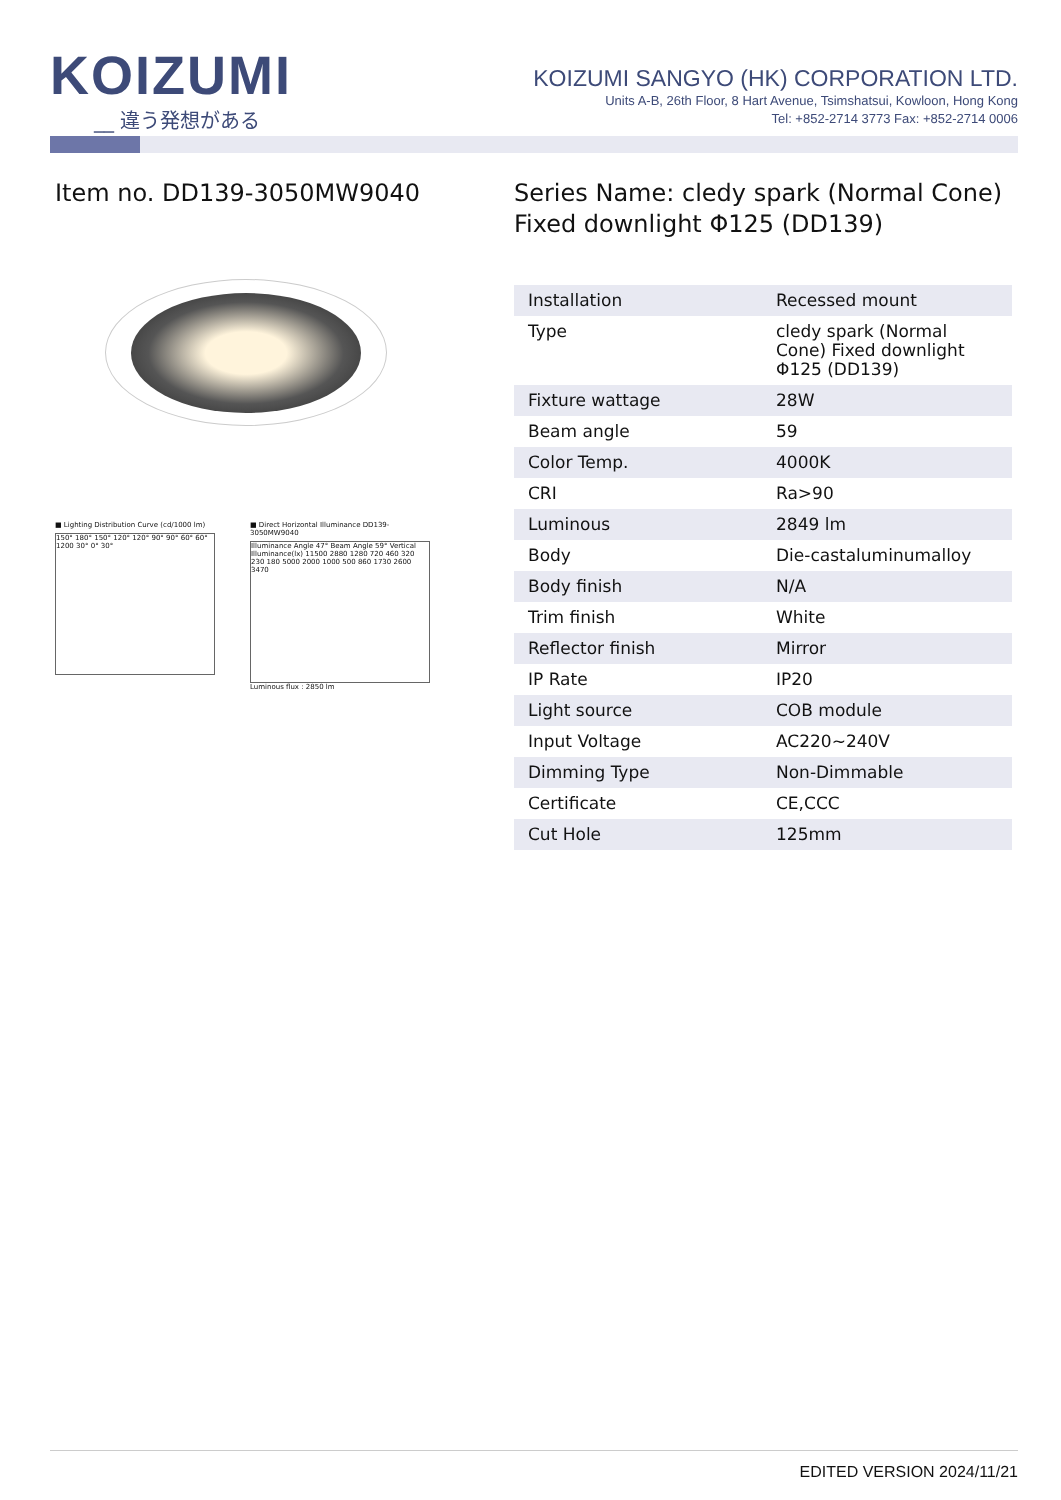KOIZUMI
__ 違う発想がある
KOIZUMI SANGYO (HK) CORPORATION LTD.
Units A-B, 26th Floor, 8 Hart Avenue, Tsimshatsui, Kowloon, Hong Kong
Tel: +852-2714 3773 Fax: +852-2714 0006
Item no. DD139-3050MW9040
■ Lighting Distribution Curve (cd/1000 lm)
150° 180° 150° 120° 120° 90° 90° 60° 60° 1200 30° 0° 30°
■ Direct Horizontal Illuminance DD139-3050MW9040
Illuminance Angle 47° Beam Angle 59° Vertical Illuminance(lx) 11500 2880 1280 720 460 320 230 180 5000 2000 1000 500 860 1730 2600 3470
Luminous flux : 2850 lm
Series Name: cledy spark (Normal Cone) Fixed downlight Φ125 (DD139)
| Installation | Recessed mount |
| Type | cledy spark (Normal Cone) Fixed downlight Φ125 (DD139) |
| Fixture wattage | 28W |
| Beam angle | 59 |
| Color Temp. | 4000K |
| CRI | Ra>90 |
| Luminous | 2849 lm |
| Body | Die-castaluminumalloy |
| Body finish | N/A |
| Trim finish | White |
| Reflector finish | Mirror |
| IP Rate | IP20 |
| Light source | COB module |
| Input Voltage | AC220~240V |
| Dimming Type | Non-Dimmable |
| Certificate | CE,CCC |
| Cut Hole | 125mm |
EDITED VERSION 2024/11/21